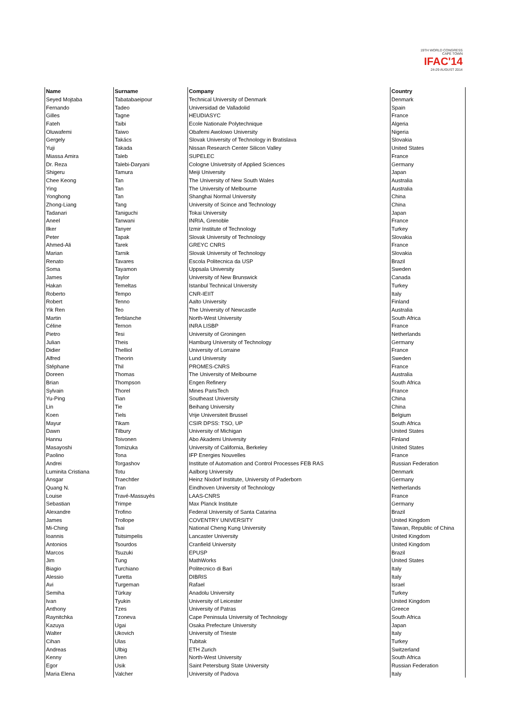19TH WORLD CONGRESS
CAPE TOWN
IFAC'14
24-29 AUGUST 2014
| Name | Surname | Company | Country |
| --- | --- | --- | --- |
| Seyed Mojtaba | Tabatabaeipour | Technical University of Denmark | Denmark |
| Fernando | Tadeo | Universidad de Valladolid | Spain |
| Gilles | Tagne | HEUDIASYC | France |
| Fateh | Taibi | Ecole Nationale Polytechnique | Algeria |
| Oluwafemi | Taiwo | Obafemi Awolowo University | Nigeria |
| Gergely | Takács | Slovak University of Technology in Bratislava | Slovakia |
| Yuji | Takada | Nissan Research Center Silicon Valley | United States |
| Miassa Amira | Taleb | SUPELEC | France |
| Dr. Reza | Talebi-Daryani | Cologne Univetrsity of Applied Sciences | Germany |
| Shigeru | Tamura | Meiji University | Japan |
| Chee Keong | Tan | The University of New South Wales | Australia |
| Ying | Tan | The University of Melbourne | Australia |
| Yonghong | Tan | Shanghai Normal University | China |
| Zhong-Liang | Tang | University of Scince and Technology | China |
| Tadanari | Taniguchi | Tokai University | Japan |
| Aneel | Tanwani | INRIA, Grenoble | France |
| Ilker | Tanyer | Izmir Institute of Technology | Turkey |
| Peter | Tapak | Slovak University of Technology | Slovakia |
| Ahmed-Ali | Tarek | GREYC CNRS | France |
| Marian | Tarnik | Slovak University of Technology | Slovakia |
| Renato | Tavares | Escola Politecnica da USP | Brazil |
| Soma | Tayamon | Uppsala University | Sweden |
| James | Taylor | University of New Brunswick | Canada |
| Hakan | Temeltas | Istanbul Technical University | Turkey |
| Roberto | Tempo | CNR-IEIIT | Italy |
| Robert | Tenno | Aalto University | Finland |
| Yik Ren | Teo | The University of Newcastle | Australia |
| Martin | Terblanche | North-West University | South Africa |
| Céline | Ternon | INRA LISBP | France |
| Pietro | Tesi | University of Groningen | Netherlands |
| Julian | Theis | Hamburg University of Technology | Germany |
| Didier | Thelliol | University of Lorraine | France |
| Alfred | Theorin | Lund University | Sweden |
| Stéphane | Thil | PROMES-CNRS | France |
| Doreen | Thomas | The University of Melbourne | Australia |
| Brian | Thompson | Engen Refinery | South Africa |
| Sylvain | Thorel | Mines ParisTech | France |
| Yu-Ping | Tian | Southeast University | China |
| Lin | Tie | Beihang University | China |
| Koen | Tiels | Vrije Universiteit Brussel | Belgium |
| Mayur | Tikam | CSIR DPSS: TSO, UP | South Africa |
| Dawn | Tilbury | University of Michigan | United States |
| Hannu | Toivonen | Abo Akademi University | Finland |
| Masayoshi | Tomizuka | University of California, Berkeley | United States |
| Paolino | Tona | IFP Energies Nouvelles | France |
| Andrei | Torgashov | Institute of Automation and Control Processes FEB RAS | Russian Federation |
| Luminita Cristiana | Totu | Aalborg University | Denmark |
| Ansgar | Traechtler | Heinz Nixdorf Institute, University of Paderborn | Germany |
| Quang N. | Tran | Eindhoven University of Technology | Netherlands |
| Louise | Travé-Massuyès | LAAS-CNRS | France |
| Sebastian | Trimpe | Max Planck Institute | Germany |
| Alexandre | Trofino | Federal University of Santa Catarina | Brazil |
| James | Trollope | COVENTRY UNIVERSITY | United Kingdom |
| Mi-Ching | Tsai | National Cheng Kung University | Taiwan, Republic of China |
| Ioannis | Tsitsimpelis | Lancaster University | United Kingdom |
| Antonios | Tsourdos | Cranfield University | United Kingdom |
| Marcos | Tsuzuki | EPUSP | Brazil |
| Jim | Tung | MathWorks | United States |
| Biagio | Turchiano | Politecnico di Bari | Italy |
| Alessio | Turetta | DIBRIS | Italy |
| Avi | Turgeman | Rafael | Israel |
| Semiha | Türkay | Anadolu University | Turkey |
| Ivan | Tyukin | University of Leicester | United Kingdom |
| Anthony | Tzes | University of Patras | Greece |
| Raynitchka | Tzoneva | Cape Peninsula University of Technology | South Africa |
| Kazuya | Ugai | Osaka Prefecture University | Japan |
| Walter | Ukovich | University of Trieste | Italy |
| Cihan | Ulas | Tubitak | Turkey |
| Andreas | Ulbig | ETH Zurich | Switzerland |
| Kenny | Uren | North-West University | South Africa |
| Egor | Usik | Saint Petersburg State University | Russian Federation |
| Maria Elena | Valcher | University of Padova | Italy |